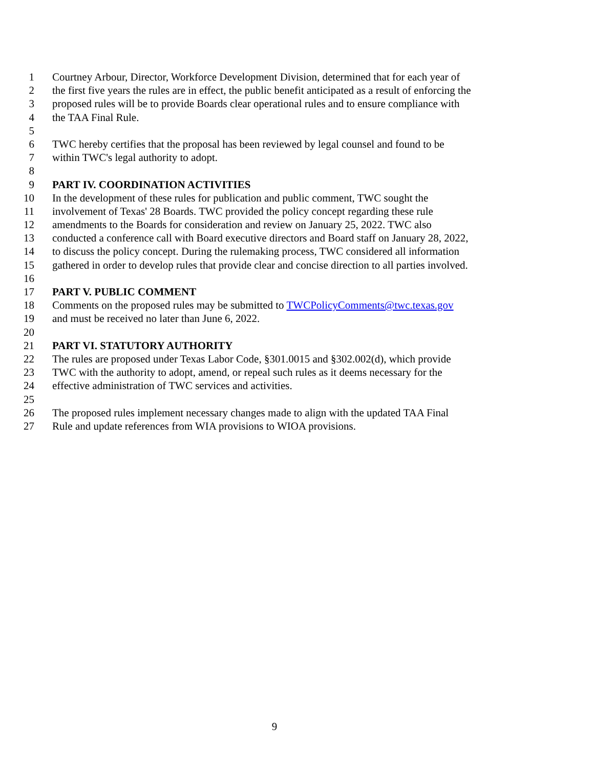1 Courtney Arbour, Director, Workforce Development Division, determined that for each year of
2 the first five years the rules are in effect, the public benefit anticipated as a result of enforcing the
3 proposed rules will be to provide Boards clear operational rules and to ensure compliance with
4 the TAA Final Rule.
5
6 TWC hereby certifies that the proposal has been reviewed by legal counsel and found to be
7 within TWC's legal authority to adopt.
8
9 PART IV. COORDINATION ACTIVITIES
10 In the development of these rules for publication and public comment, TWC sought the
11 involvement of Texas' 28 Boards. TWC provided the policy concept regarding these rule
12 amendments to the Boards for consideration and review on January 25, 2022. TWC also
13 conducted a conference call with Board executive directors and Board staff on January 28, 2022,
14 to discuss the policy concept. During the rulemaking process, TWC considered all information
15 gathered in order to develop rules that provide clear and concise direction to all parties involved.
16
17 PART V. PUBLIC COMMENT
18 Comments on the proposed rules may be submitted to TWCPolicyComments@twc.texas.gov
19 and must be received no later than June 6, 2022.
20
21 PART VI. STATUTORY AUTHORITY
22 The rules are proposed under Texas Labor Code, §301.0015 and §302.002(d), which provide
23 TWC with the authority to adopt, amend, or repeal such rules as it deems necessary for the
24 effective administration of TWC services and activities.
25
26 The proposed rules implement necessary changes made to align with the updated TAA Final
27 Rule and update references from WIA provisions to WIOA provisions.
9